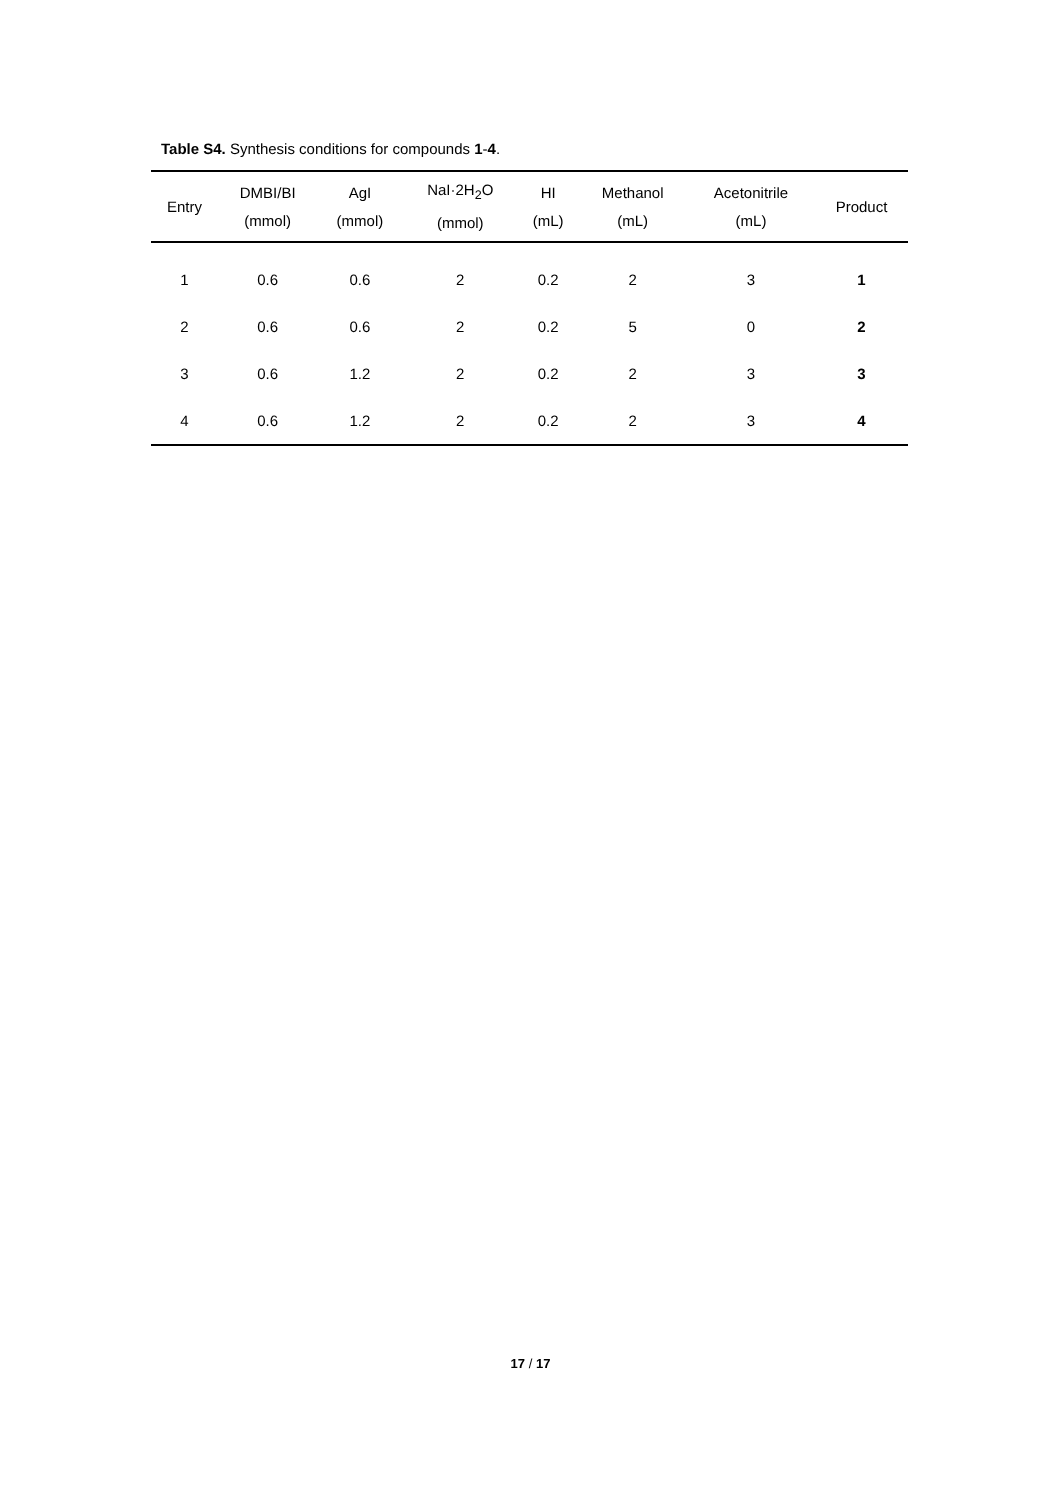Table S4. Synthesis conditions for compounds 1-4.
| Entry | DMBI/BI (mmol) | AgI (mmol) | NaI·2H<sub>2</sub>O (mmol) | HI (mL) | Methanol (mL) | Acetonitrile (mL) | Product |
| --- | --- | --- | --- | --- | --- | --- | --- |
| 1 | 0.6 | 0.6 | 2 | 0.2 | 2 | 3 | 1 |
| 2 | 0.6 | 0.6 | 2 | 0.2 | 5 | 0 | 2 |
| 3 | 0.6 | 1.2 | 2 | 0.2 | 2 | 3 | 3 |
| 4 | 0.6 | 1.2 | 2 | 0.2 | 2 | 3 | 4 |
17 / 17